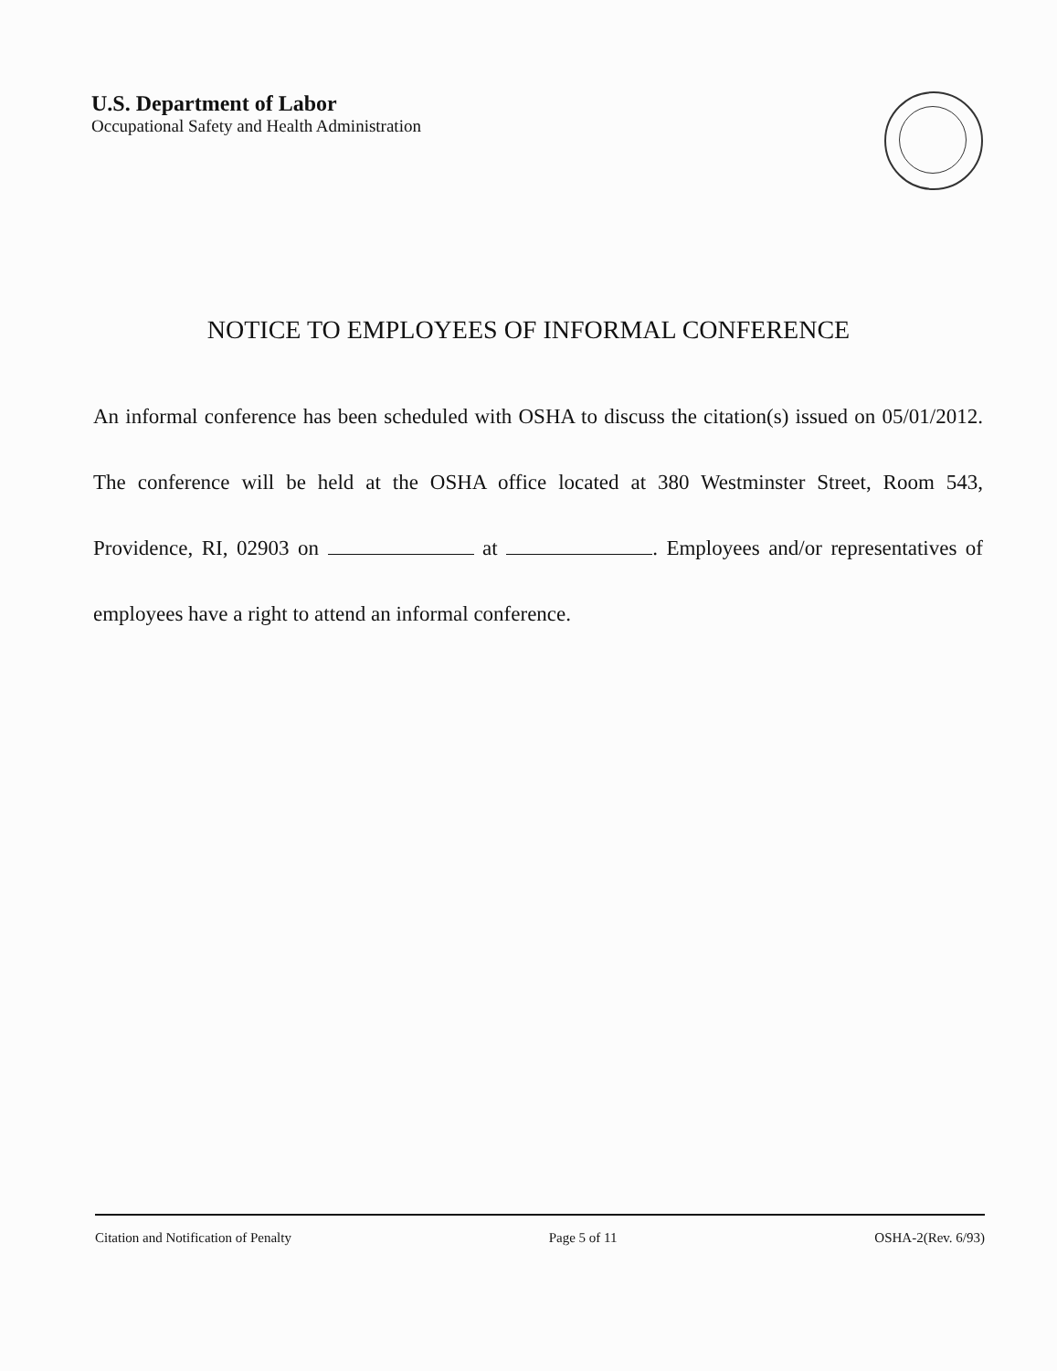U.S. Department of Labor
Occupational Safety and Health Administration
NOTICE TO EMPLOYEES OF INFORMAL CONFERENCE
An informal conference has been scheduled with OSHA to discuss the citation(s) issued on 05/01/2012. The conference will be held at the OSHA office located at 380 Westminster Street, Room 543, Providence, RI, 02903 on at . Employees and/or representatives of employees have a right to attend an informal conference.
Citation and Notification of Penalty Page 5 of 11 OSHA-2(Rev. 6/93)